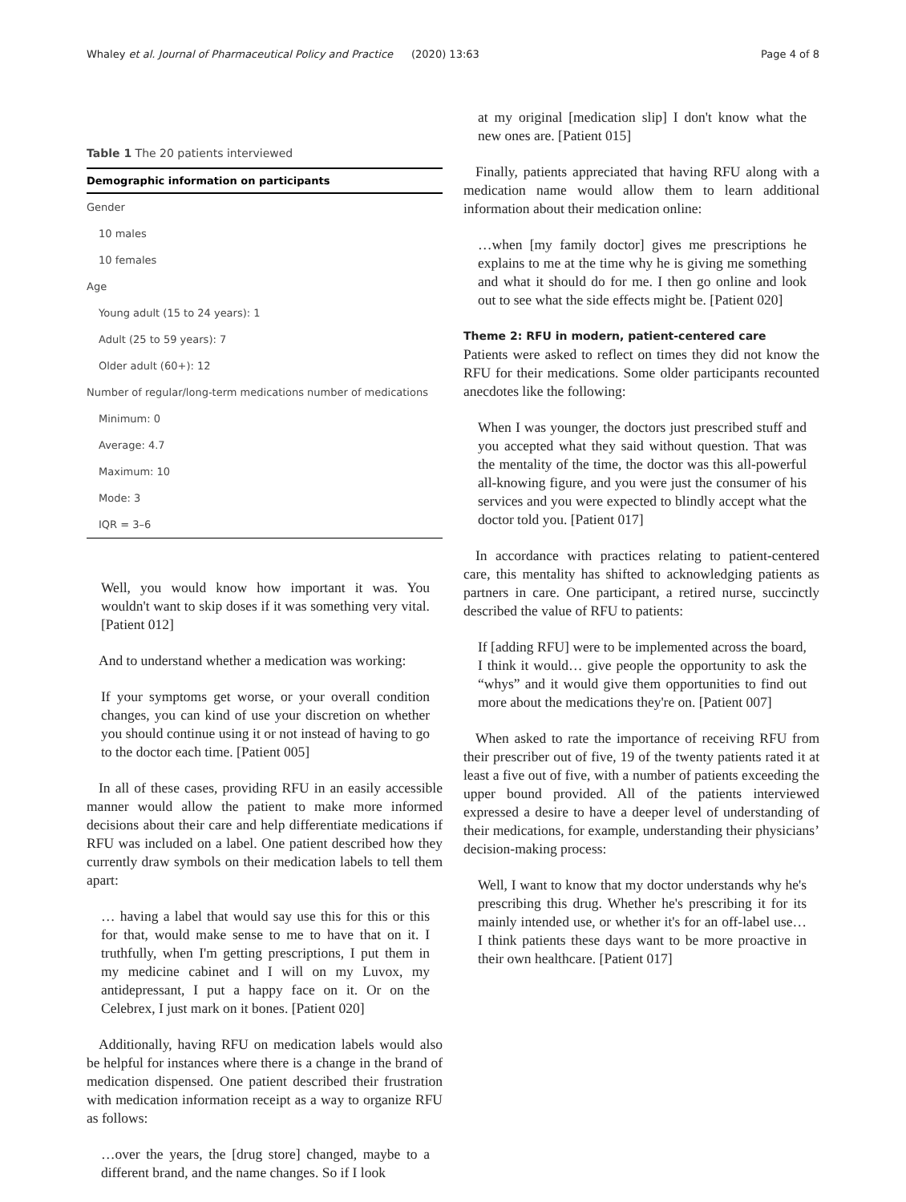Whaley et al. Journal of Pharmaceutical Policy and Practice (2020) 13:63 Page 4 of 8
Table 1 The 20 patients interviewed
| Demographic information on participants |
| --- |
| Gender |
| 10 males |
| 10 females |
| Age |
| Young adult (15 to 24 years): 1 |
| Adult (25 to 59 years): 7 |
| Older adult (60+): 12 |
| Number of regular/long-term medications number of medications |
| Minimum: 0 |
| Average: 4.7 |
| Maximum: 10 |
| Mode: 3 |
| IQR = 3–6 |
Well, you would know how important it was. You wouldn't want to skip doses if it was something very vital. [Patient 012]
And to understand whether a medication was working:
If your symptoms get worse, or your overall condition changes, you can kind of use your discretion on whether you should continue using it or not instead of having to go to the doctor each time. [Patient 005]
In all of these cases, providing RFU in an easily accessible manner would allow the patient to make more informed decisions about their care and help differentiate medications if RFU was included on a label. One patient described how they currently draw symbols on their medication labels to tell them apart:
… having a label that would say use this for this or this for that, would make sense to me to have that on it. I truthfully, when I'm getting prescriptions, I put them in my medicine cabinet and I will on my Luvox, my antidepressant, I put a happy face on it. Or on the Celebrex, I just mark on it bones. [Patient 020]
Additionally, having RFU on medication labels would also be helpful for instances where there is a change in the brand of medication dispensed. One patient described their frustration with medication information receipt as a way to organize RFU as follows:
…over the years, the [drug store] changed, maybe to a different brand, and the name changes. So if I look
at my original [medication slip] I don't know what the new ones are. [Patient 015]
Finally, patients appreciated that having RFU along with a medication name would allow them to learn additional information about their medication online:
…when [my family doctor] gives me prescriptions he explains to me at the time why he is giving me something and what it should do for me. I then go online and look out to see what the side effects might be. [Patient 020]
Theme 2: RFU in modern, patient-centered care
Patients were asked to reflect on times they did not know the RFU for their medications. Some older participants recounted anecdotes like the following:
When I was younger, the doctors just prescribed stuff and you accepted what they said without question. That was the mentality of the time, the doctor was this all-powerful all-knowing figure, and you were just the consumer of his services and you were expected to blindly accept what the doctor told you. [Patient 017]
In accordance with practices relating to patient-centered care, this mentality has shifted to acknowledging patients as partners in care. One participant, a retired nurse, succinctly described the value of RFU to patients:
If [adding RFU] were to be implemented across the board, I think it would… give people the opportunity to ask the “whys” and it would give them opportunities to find out more about the medications they're on. [Patient 007]
When asked to rate the importance of receiving RFU from their prescriber out of five, 19 of the twenty patients rated it at least a five out of five, with a number of patients exceeding the upper bound provided. All of the patients interviewed expressed a desire to have a deeper level of understanding of their medications, for example, understanding their physicians’ decision-making process:
Well, I want to know that my doctor understands why he's prescribing this drug. Whether he's prescribing it for its mainly intended use, or whether it's for an off-label use… I think patients these days want to be more proactive in their own healthcare. [Patient 017]